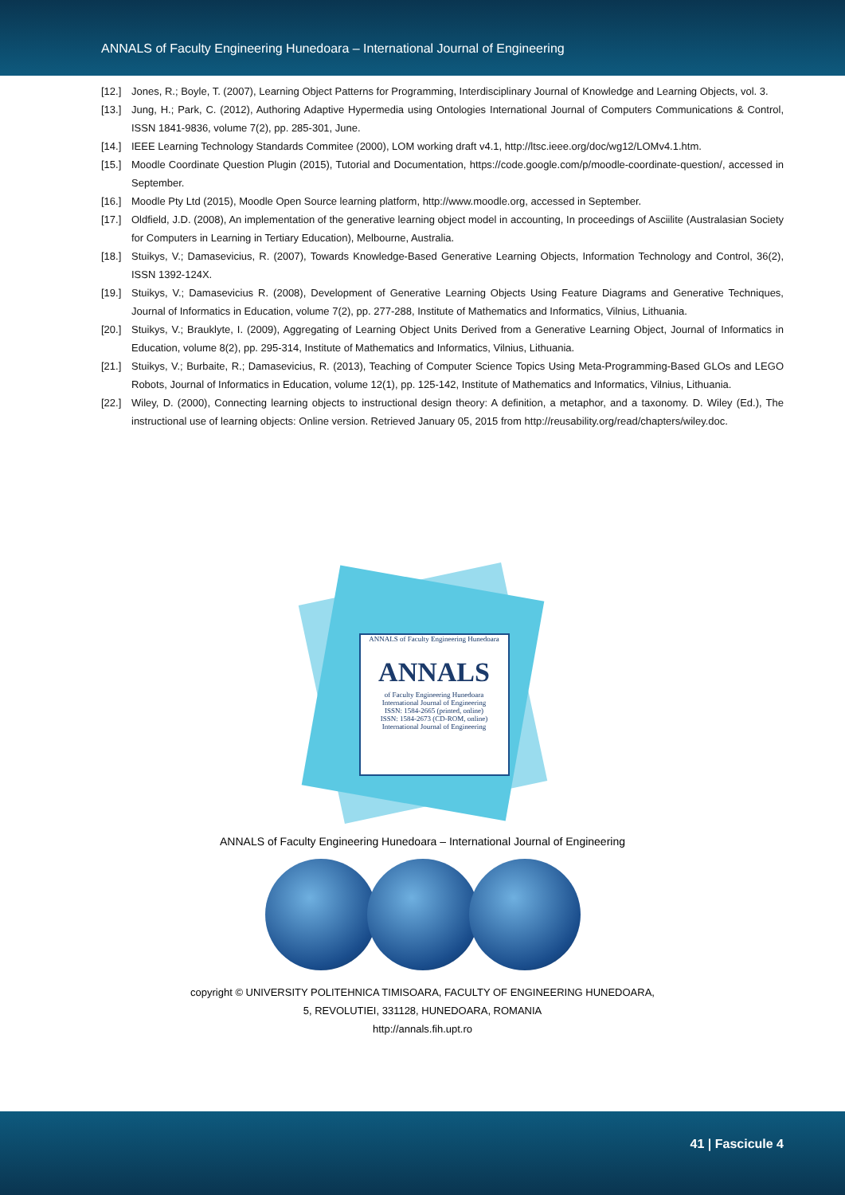ANNALS of Faculty Engineering Hunedoara – International Journal of Engineering
[12.] Jones, R.; Boyle, T. (2007), Learning Object Patterns for Programming, Interdisciplinary Journal of Knowledge and Learning Objects, vol. 3.
[13.] Jung, H.; Park, C. (2012), Authoring Adaptive Hypermedia using Ontologies International Journal of Computers Communications & Control, ISSN 1841-9836, volume 7(2), pp. 285-301, June.
[14.] IEEE Learning Technology Standards Commitee (2000), LOM working draft v4.1, http://ltsc.ieee.org/doc/wg12/LOMv4.1.htm.
[15.] Moodle Coordinate Question Plugin (2015), Tutorial and Documentation, https://code.google.com/p/moodle-coordinate-question/, accessed in September.
[16.] Moodle Pty Ltd (2015), Moodle Open Source learning platform, http://www.moodle.org, accessed in September.
[17.] Oldfield, J.D. (2008), An implementation of the generative learning object model in accounting, In proceedings of Asciilite (Australasian Society for Computers in Learning in Tertiary Education), Melbourne, Australia.
[18.] Stuikys, V.; Damasevicius, R. (2007), Towards Knowledge-Based Generative Learning Objects, Information Technology and Control, 36(2), ISSN 1392-124X.
[19.] Stuikys, V.; Damasevicius R. (2008), Development of Generative Learning Objects Using Feature Diagrams and Generative Techniques, Journal of Informatics in Education, volume 7(2), pp. 277-288, Institute of Mathematics and Informatics, Vilnius, Lithuania.
[20.] Stuikys, V.; Brauklyte, I. (2009), Aggregating of Learning Object Units Derived from a Generative Learning Object, Journal of Informatics in Education, volume 8(2), pp. 295-314, Institute of Mathematics and Informatics, Vilnius, Lithuania.
[21.] Stuikys, V.; Burbaite, R.; Damasevicius, R. (2013), Teaching of Computer Science Topics Using Meta-Programming-Based GLOs and LEGO Robots, Journal of Informatics in Education, volume 12(1), pp. 125-142, Institute of Mathematics and Informatics, Vilnius, Lithuania.
[22.] Wiley, D. (2000), Connecting learning objects to instructional design theory: A definition, a metaphor, and a taxonomy. D. Wiley (Ed.), The instructional use of learning objects: Online version. Retrieved January 05, 2015 from http://reusability.org/read/chapters/wiley.doc.
ANNALS of Faculty Engineering Hunedoara
ANNALS
of Faculty Engineering Hunedoara
International Journal of Engineering
ISSN: 1584-2665 (printed, online)
ISSN: 1584-2673 (CD-ROM, online)
International Journal of Engineering
ANNALS of Faculty Engineering Hunedoara – International Journal of Engineering
copyright © UNIVERSITY POLITEHNICA TIMISOARA, FACULTY OF ENGINEERING HUNEDOARA,
5, REVOLUTIEI, 331128, HUNEDOARA, ROMANIA
http://annals.fih.upt.ro
41 | Fascicule 4